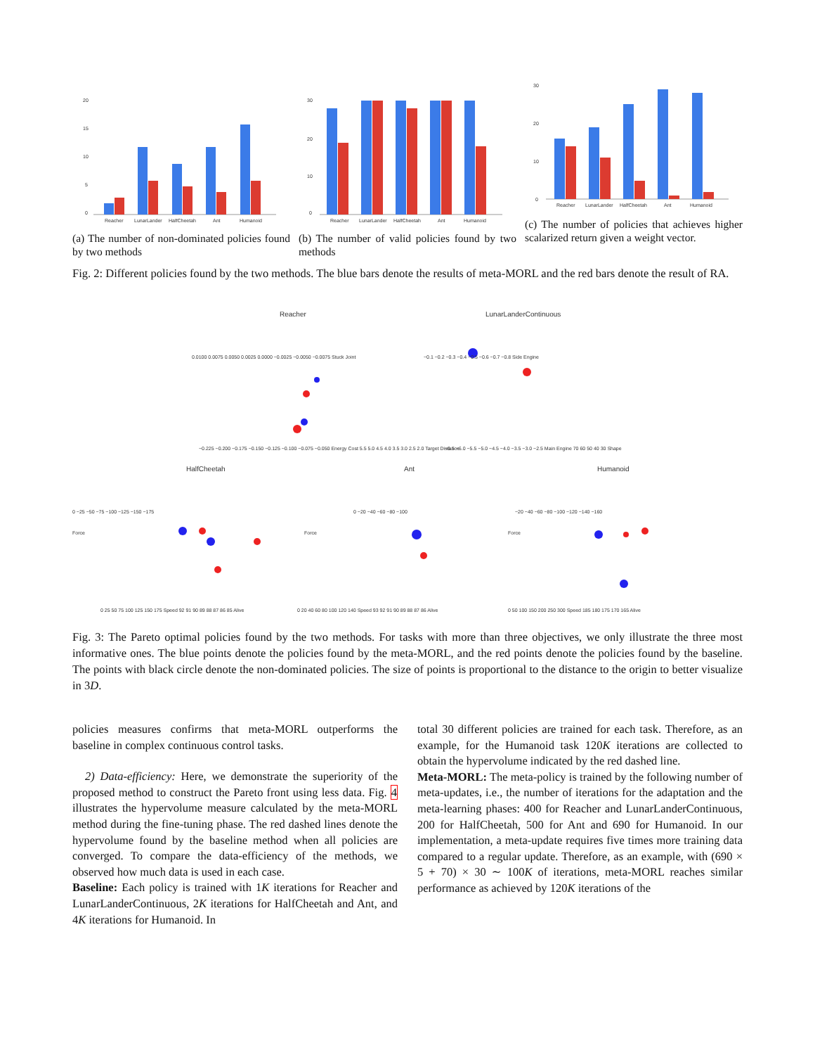20
15
10
5
0
Reacher
LunarLander
HalfCheetah
Ant
Humanoid
(a) The number of non-dominated policies found by two methods
30
20
10
0
Reacher
LunarLander
HalfCheetah
Ant
Humanoid
(b) The number of valid policies found by two methods
30
20
10
0
Reacher
LunarLander
HalfCheetah
Ant
Humanoid
(c) The number of policies that achieves higher scalarized return given a weight vector.
Fig. 2: Different policies found by the two methods. The blue bars denote the results of meta-MORL and the red bars denote the result of RA.
Reacher
LunarLanderContinuous
HalfCheetah
Ant
Humanoid
0 −25 −50 −75 −100 −125 −150 −175
0 25 50 75 100 125 150 175 Speed 92 91 90 89 88 87 86 85 Alive
0 20 40 60 80 100 120 140 Speed 93 92 91 90 89 88 87 86 Alive
0 50 100 150 200 250 300 Speed 185 180 175 170 165 Alive
0.0100 0.0075 0.0050 0.0025 0.0000 −0.0025 −0.0050 −0.0075 Stuck Joint
−0.225 −0.200 −0.175 −0.150 −0.125 −0.100 −0.075 −0.050 Energy Cost 5.5 5.0 4.5 4.0 3.5 3.0 2.5 2.0 Target Distance
−0.1 −0.2 −0.3 −0.4 −0.5 −0.6 −0.7 −0.8 Side Engine
−6.5 −6.0 −5.5 −5.0 −4.5 −4.0 −3.5 −3.0 −2.5 Main Engine 70 60 50 40 30 Shape
Force
Force
Force
0 −20 −40 −60 −80 −100
−20 −40 −60 −80 −100 −120 −140 −160
Fig. 3: The Pareto optimal policies found by the two methods. For tasks with more than three objectives, we only illustrate the three most informative ones. The blue points denote the policies found by the meta-MORL, and the red points denote the policies found by the baseline. The points with black circle denote the non-dominated policies. The size of points is proportional to the distance to the origin to better visualize in 3D.
policies measures confirms that meta-MORL outperforms the baseline in complex continuous control tasks.
2) Data-efficiency: Here, we demonstrate the superiority of the proposed method to construct the Pareto front using less data. Fig. 4 illustrates the hypervolume measure calculated by the meta-MORL method during the fine-tuning phase. The red dashed lines denote the hypervolume found by the baseline method when all policies are converged. To compare the data-efficiency of the methods, we observed how much data is used in each case.
Baseline: Each policy is trained with 1K iterations for Reacher and LunarLanderContinuous, 2K iterations for HalfCheetah and Ant, and 4K iterations for Humanoid. In
total 30 different policies are trained for each task. Therefore, as an example, for the Humanoid task 120K iterations are collected to obtain the hypervolume indicated by the red dashed line.
Meta-MORL: The meta-policy is trained by the following number of meta-updates, i.e., the number of iterations for the adaptation and the meta-learning phases: 400 for Reacher and LunarLanderContinuous, 200 for HalfCheetah, 500 for Ant and 690 for Humanoid. In our implementation, a meta-update requires five times more training data compared to a regular update. Therefore, as an example, with (690 × 5 + 70) × 30 ∼ 100K of iterations, meta-MORL reaches similar performance as achieved by 120K iterations of the